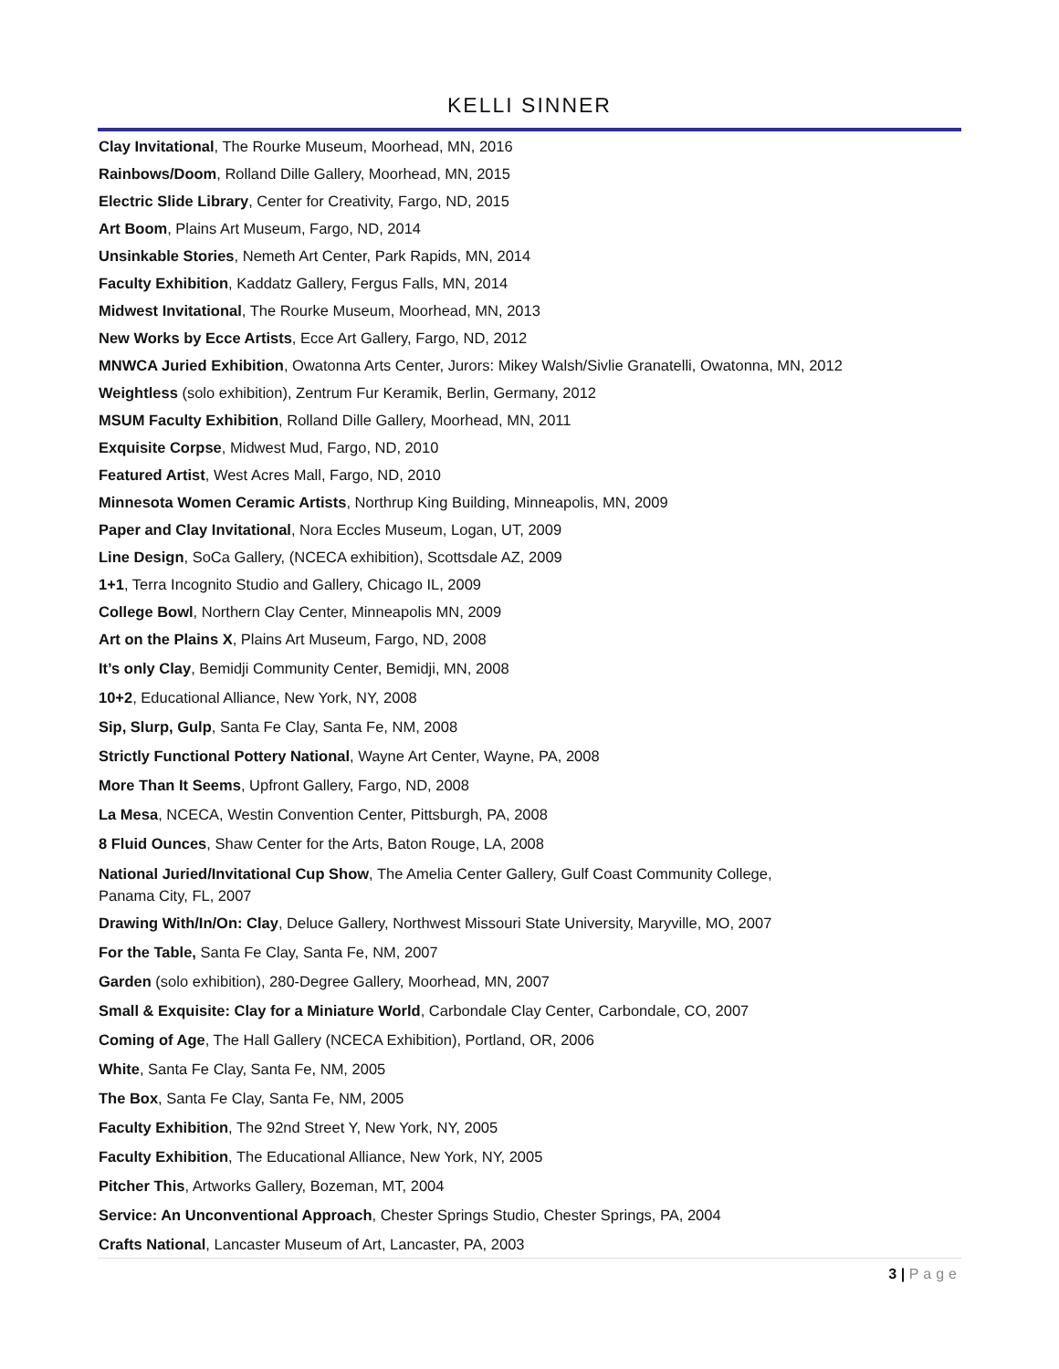KELLI SINNER
Clay Invitational, The Rourke Museum, Moorhead, MN, 2016
Rainbows/Doom, Rolland Dille Gallery, Moorhead, MN, 2015
Electric Slide Library, Center for Creativity, Fargo, ND, 2015
Art Boom, Plains Art Museum, Fargo, ND, 2014
Unsinkable Stories, Nemeth Art Center, Park Rapids, MN, 2014
Faculty Exhibition, Kaddatz Gallery, Fergus Falls, MN, 2014
Midwest Invitational, The Rourke Museum, Moorhead, MN, 2013
New Works by Ecce Artists, Ecce Art Gallery, Fargo, ND, 2012
MNWCA Juried Exhibition, Owatonna Arts Center, Jurors: Mikey Walsh/Sivlie Granatelli, Owatonna, MN, 2012
Weightless (solo exhibition), Zentrum Fur Keramik, Berlin, Germany, 2012
MSUM Faculty Exhibition, Rolland Dille Gallery, Moorhead, MN, 2011
Exquisite Corpse, Midwest Mud, Fargo, ND, 2010
Featured Artist, West Acres Mall, Fargo, ND, 2010
Minnesota Women Ceramic Artists, Northrup King Building, Minneapolis, MN, 2009
Paper and Clay Invitational, Nora Eccles Museum, Logan, UT, 2009
Line Design, SoCa Gallery, (NCECA exhibition), Scottsdale AZ, 2009
1+1, Terra Incognito Studio and Gallery, Chicago IL, 2009
College Bowl, Northern Clay Center, Minneapolis MN, 2009
Art on the Plains X, Plains Art Museum, Fargo, ND, 2008
It’s only Clay, Bemidji Community Center, Bemidji, MN, 2008
10+2, Educational Alliance, New York, NY, 2008
Sip, Slurp, Gulp, Santa Fe Clay, Santa Fe, NM, 2008
Strictly Functional Pottery National, Wayne Art Center, Wayne, PA, 2008
More Than It Seems, Upfront Gallery, Fargo, ND, 2008
La Mesa, NCECA, Westin Convention Center, Pittsburgh, PA, 2008
8 Fluid Ounces, Shaw Center for the Arts, Baton Rouge, LA, 2008
National Juried/Invitational Cup Show, The Amelia Center Gallery, Gulf Coast Community College,
Panama City, FL, 2007
Drawing With/In/On: Clay, Deluce Gallery, Northwest Missouri State University, Maryville, MO, 2007
For the Table, Santa Fe Clay, Santa Fe, NM, 2007
Garden (solo exhibition), 280-Degree Gallery, Moorhead, MN, 2007
Small & Exquisite: Clay for a Miniature World, Carbondale Clay Center, Carbondale, CO, 2007
Coming of Age, The Hall Gallery (NCECA Exhibition), Portland, OR, 2006
White, Santa Fe Clay, Santa Fe, NM, 2005
The Box, Santa Fe Clay, Santa Fe, NM, 2005
Faculty Exhibition, The 92nd Street Y, New York, NY, 2005
Faculty Exhibition, The Educational Alliance, New York, NY, 2005
Pitcher This, Artworks Gallery, Bozeman, MT, 2004
Service: An Unconventional Approach, Chester Springs Studio, Chester Springs, PA, 2004
Crafts National, Lancaster Museum of Art, Lancaster, PA, 2003
3 | Page